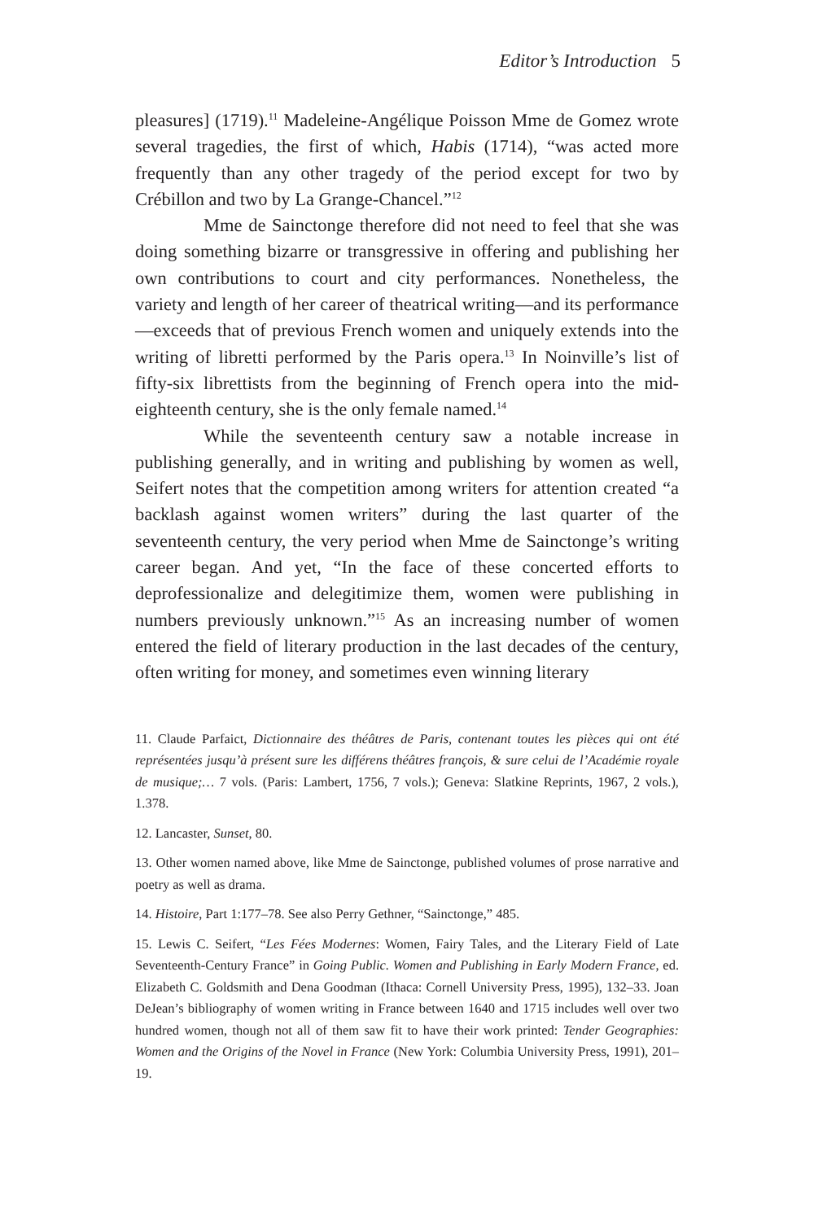Editor’s Introduction 5
pleasures] (1719).<sup>11</sup> Madeleine-Angélique Poisson Mme de Gomez wrote several tragedies, the first of which, Habis (1714), “was acted more frequently than any other tragedy of the period except for two by Crébillon and two by La Grange-Chancel.”<sup>12</sup>
Mme de Sainctonge therefore did not need to feel that she was doing something bizarre or transgressive in offering and publishing her own contributions to court and city performances. Nonetheless, the variety and length of her career of theatrical writing—and its performance—exceeds that of previous French women and uniquely extends into the writing of libretti performed by the Paris opera.<sup>13</sup> In Noinville’s list of fifty-six librettists from the beginning of French opera into the mid-eighteenth century, she is the only female named.<sup>14</sup>
While the seventeenth century saw a notable increase in publishing generally, and in writing and publishing by women as well, Seifert notes that the competition among writers for attention created “a backlash against women writers” during the last quarter of the seventeenth century, the very period when Mme de Sainctonge’s writing career began. And yet, “In the face of these concerted efforts to deprofessionalize and delegitimize them, women were publishing in numbers previously unknown.”<sup>15</sup> As an increasing number of women entered the field of literary production in the last decades of the century, often writing for money, and sometimes even winning literary
11. Claude Parfaict, Dictionnaire des théâtres de Paris, contenant toutes les pièces qui ont été représentées jusqu’à présent sure les différens théâtres françois, & sure celui de l’Académie royale de musique;… 7 vols. (Paris: Lambert, 1756, 7 vols.); Geneva: Slatkine Reprints, 1967, 2 vols.), 1.378.
12. Lancaster, Sunset, 80.
13. Other women named above, like Mme de Sainctonge, published volumes of prose narrative and poetry as well as drama.
14. Histoire, Part 1:177–78. See also Perry Gethner, “Sainctonge,” 485.
15. Lewis C. Seifert, “Les Fées Modernes: Women, Fairy Tales, and the Literary Field of Late Seventeenth-Century France” in Going Public. Women and Publishing in Early Modern France, ed. Elizabeth C. Goldsmith and Dena Goodman (Ithaca: Cornell University Press, 1995), 132–33. Joan DeJean’s bibliography of women writing in France between 1640 and 1715 includes well over two hundred women, though not all of them saw fit to have their work printed: Tender Geographies: Women and the Origins of the Novel in France (New York: Columbia University Press, 1991), 201–19.